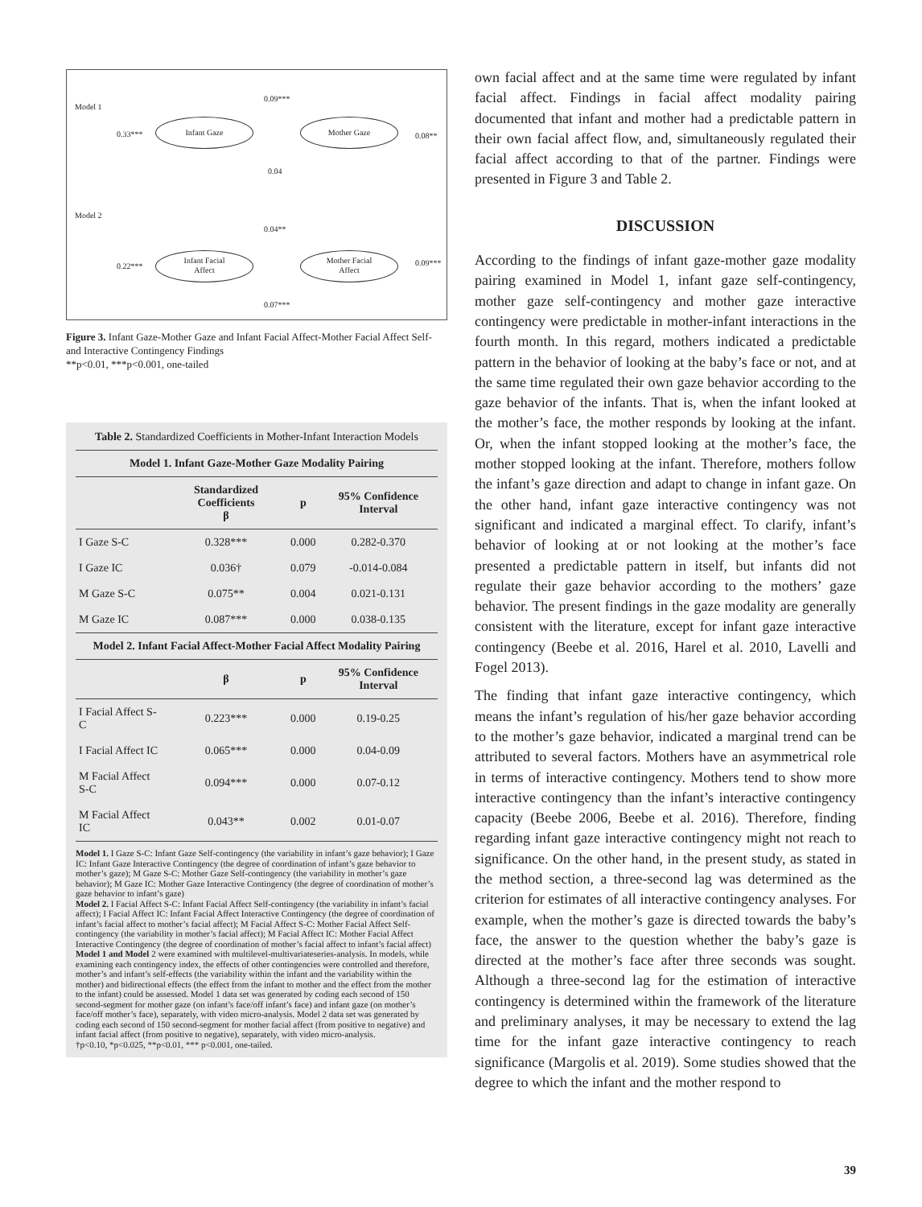Model 1
0.09***
0.33***
Infant Gaze Mother Gaze
0.08**
0.04
Model 2
0.04**
0.22***
Infant Facial
Affect
Mother Facial
Affect
0.09***
0.07***
Figure 3. Infant Gaze-Mother Gaze and Infant Facial Affect-Mother Facial Affect Self- and Interactive Contingency Findings
**p<0.01, ***p<0.001, one-tailed
Table 2. Standardized Coefficients in Mother-Infant Interaction Models
| Model 1. Infant Gaze-Mother Gaze Modality Pairing | | | |
| --- | --- | --- | --- |
| | Standardized Coefficients β | p | 95% Confidence Interval |
| I Gaze S-C | 0.328*** | 0.000 | 0.282-0.370 |
| I Gaze IC | 0.036† | 0.079 | -0.014-0.084 |
| M Gaze S-C | 0.075** | 0.004 | 0.021-0.131 |
| M Gaze IC | 0.087*** | 0.000 | 0.038-0.135 |
| Model 2. Infant Facial Affect-Mother Facial Affect Modality Pairing | | | |
| | β | p | 95% Confidence Interval |
| I Facial Affect S-C | 0.223*** | 0.000 | 0.19-0.25 |
| I Facial Affect IC | 0.065*** | 0.000 | 0.04-0.09 |
| M Facial Affect S-C | 0.094*** | 0.000 | 0.07-0.12 |
| M Facial Affect IC | 0.043** | 0.002 | 0.01-0.07 |
Model 1. I Gaze S-C: Infant Gaze Self-contingency (the variability in infant’s gaze behavior); I Gaze IC: Infant Gaze Interactive Contingency (the degree of coordination of infant’s gaze behavior to mother’s gaze); M Gaze S-C: Mother Gaze Self-contingency (the variability in mother’s gaze behavior); M Gaze IC: Mother Gaze Interactive Contingency (the degree of coordination of mother’s gaze behavior to infant’s gaze)
Model 2. I Facial Affect S-C: Infant Facial Affect Self-contingency (the variability in infant’s facial affect); I Facial Affect IC: Infant Facial Affect Interactive Contingency (the degree of coordination of infant’s facial affect to mother’s facial affect); M Facial Affect S-C: Mother Facial Affect Self-contingency (the variability in mother’s facial affect); M Facial Affect IC: Mother Facial Affect Interactive Contingency (the degree of coordination of mother’s facial affect to infant’s facial affect)
Model 1 and Model 2 were examined with multilevel-multivariateseries-analysis. In models, while examining each contingency index, the effects of other contingencies were controlled and therefore, mother’s and infant’s self-effects (the variability within the infant and the variability within the mother) and bidirectional effects (the effect from the infant to mother and the effect from the mother to the infant) could be assessed. Model 1 data set was generated by coding each second of 150 second-segment for mother gaze (on infant’s face/off infant’s face) and infant gaze (on mother’s face/off mother’s face), separately, with video micro-analysis. Model 2 data set was generated by coding each second of 150 second-segment for mother facial affect (from positive to negative) and infant facial affect (from positive to negative), separately, with video micro-analysis.
†p<0.10, *p<0.025, **p<0.01, *** p<0.001, one-tailed.
own facial affect and at the same time were regulated by infant facial affect. Findings in facial affect modality pairing documented that infant and mother had a predictable pattern in their own facial affect flow, and, simultaneously regulated their facial affect according to that of the partner. Findings were presented in Figure 3 and Table 2.
DISCUSSION
According to the findings of infant gaze-mother gaze modality pairing examined in Model 1, infant gaze self-contingency, mother gaze self-contingency and mother gaze interactive contingency were predictable in mother-infant interactions in the fourth month. In this regard, mothers indicated a predictable pattern in the behavior of looking at the baby’s face or not, and at the same time regulated their own gaze behavior according to the gaze behavior of the infants. That is, when the infant looked at the mother’s face, the mother responds by looking at the infant. Or, when the infant stopped looking at the mother’s face, the mother stopped looking at the infant. Therefore, mothers follow the infant’s gaze direction and adapt to change in infant gaze. On the other hand, infant gaze interactive contingency was not significant and indicated a marginal effect. To clarify, infant’s behavior of looking at or not looking at the mother’s face presented a predictable pattern in itself, but infants did not regulate their gaze behavior according to the mothers’ gaze behavior. The present findings in the gaze modality are generally consistent with the literature, except for infant gaze interactive contingency (Beebe et al. 2016, Harel et al. 2010, Lavelli and Fogel 2013).
The finding that infant gaze interactive contingency, which means the infant’s regulation of his/her gaze behavior according to the mother’s gaze behavior, indicated a marginal trend can be attributed to several factors. Mothers have an asymmetrical role in terms of interactive contingency. Mothers tend to show more interactive contingency than the infant’s interactive contingency capacity (Beebe 2006, Beebe et al. 2016). Therefore, finding regarding infant gaze interactive contingency might not reach to significance. On the other hand, in the present study, as stated in the method section, a three-second lag was determined as the criterion for estimates of all interactive contingency analyses. For example, when the mother’s gaze is directed towards the baby’s face, the answer to the question whether the baby’s gaze is directed at the mother’s face after three seconds was sought. Although a three-second lag for the estimation of interactive contingency is determined within the framework of the literature and preliminary analyses, it may be necessary to extend the lag time for the infant gaze interactive contingency to reach significance (Margolis et al. 2019). Some studies showed that the degree to which the infant and the mother respond to
39